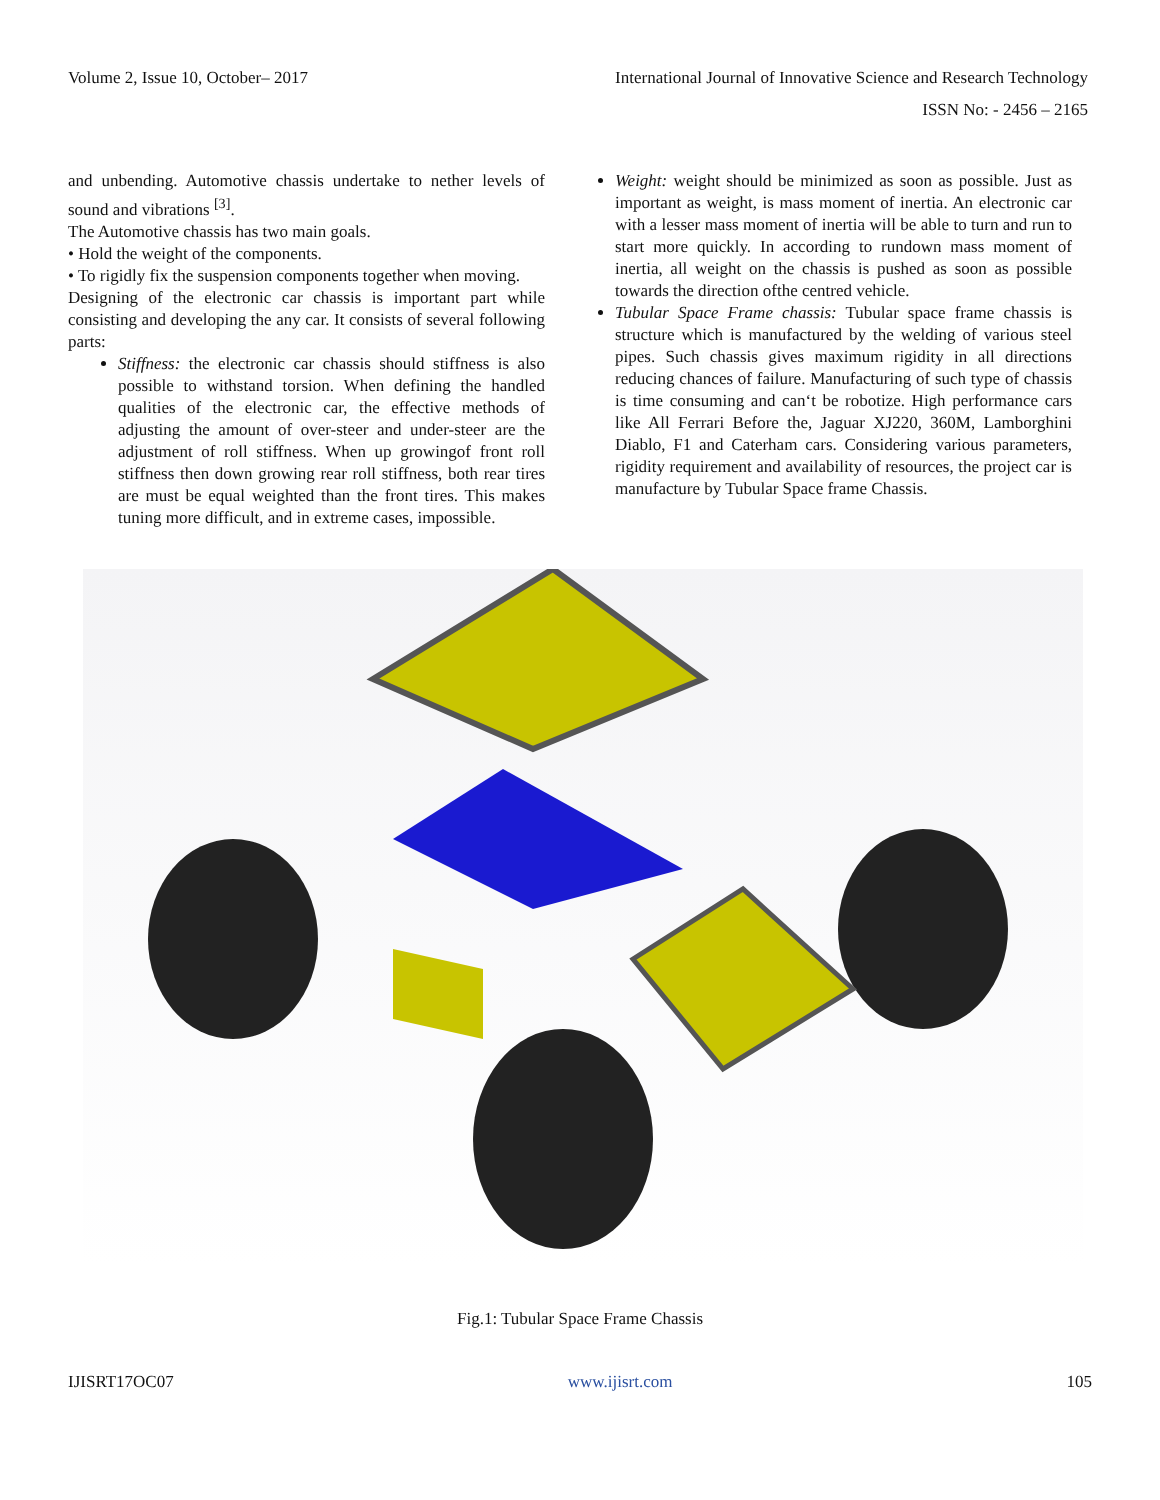Volume 2, Issue 10, October– 2017 International Journal of Innovative Science and Research Technology
ISSN No: - 2456 – 2165
and unbending. Automotive chassis undertake to nether levels of sound and vibrations <sup>[3]</sup>.
The Automotive chassis has two main goals.
• Hold the weight of the components.
• To rigidly fix the suspension components together when moving.
Designing of the electronic car chassis is important part while consisting and developing the any car. It consists of several following parts:
Stiffness: the electronic car chassis should stiffness is also possible to withstand torsion. When defining the handled qualities of the electronic car, the effective methods of adjusting the amount of over-steer and under-steer are the adjustment of roll stiffness. When up growingof front roll stiffness then down growing rear roll stiffness, both rear tires are must be equal weighted than the front tires. This makes tuning more difficult, and in extreme cases, impossible.
Weight: weight should be minimized as soon as possible. Just as important as weight, is mass moment of inertia. An electronic car with a lesser mass moment of inertia will be able to turn and run to start more quickly. In according to rundown mass moment of inertia, all weight on the chassis is pushed as soon as possible towards the direction ofthe centred vehicle.
Tubular Space Frame chassis: Tubular space frame chassis is structure which is manufactured by the welding of various steel pipes. Such chassis gives maximum rigidity in all directions reducing chances of failure. Manufacturing of such type of chassis is time consuming and can‘t be robotize. High performance cars like All Ferrari Before the, Jaguar XJ220, 360M, Lamborghini Diablo, F1 and Caterham cars. Considering various parameters, rigidity requirement and availability of resources, the project car is manufacture by Tubular Space frame Chassis.
Fig.1: Tubular Space Frame Chassis
IJISRT17OC07 www.ijisrt.com 105